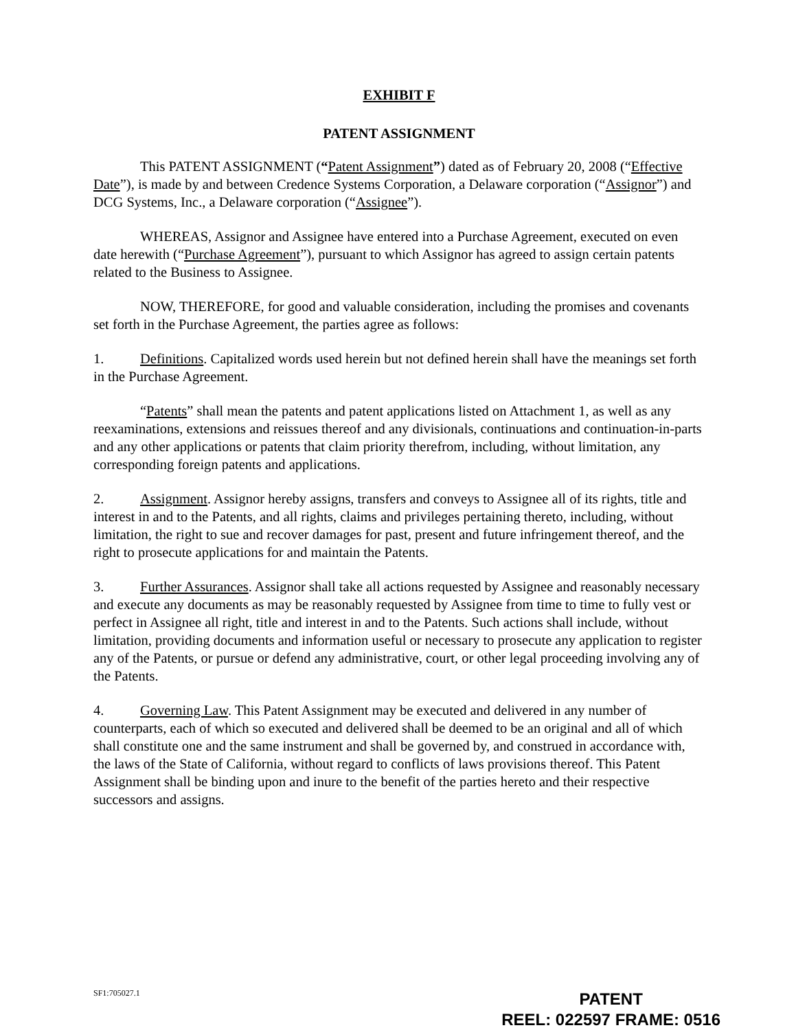EXHIBIT F
PATENT ASSIGNMENT
This PATENT ASSIGNMENT (“Patent Assignment”) dated as of February 20, 2008 (“Effective Date”), is made by and between Credence Systems Corporation, a Delaware corporation (“Assignor”) and DCG Systems, Inc., a Delaware corporation (“Assignee”).
WHEREAS, Assignor and Assignee have entered into a Purchase Agreement, executed on even date herewith (“Purchase Agreement”), pursuant to which Assignor has agreed to assign certain patents related to the Business to Assignee.
NOW, THEREFORE, for good and valuable consideration, including the promises and covenants set forth in the Purchase Agreement, the parties agree as follows:
1. Definitions. Capitalized words used herein but not defined herein shall have the meanings set forth in the Purchase Agreement.
“Patents” shall mean the patents and patent applications listed on Attachment 1, as well as any reexaminations, extensions and reissues thereof and any divisionals, continuations and continuation-in-parts and any other applications or patents that claim priority therefrom, including, without limitation, any corresponding foreign patents and applications.
2. Assignment. Assignor hereby assigns, transfers and conveys to Assignee all of its rights, title and interest in and to the Patents, and all rights, claims and privileges pertaining thereto, including, without limitation, the right to sue and recover damages for past, present and future infringement thereof, and the right to prosecute applications for and maintain the Patents.
3. Further Assurances. Assignor shall take all actions requested by Assignee and reasonably necessary and execute any documents as may be reasonably requested by Assignee from time to time to fully vest or perfect in Assignee all right, title and interest in and to the Patents. Such actions shall include, without limitation, providing documents and information useful or necessary to prosecute any application to register any of the Patents, or pursue or defend any administrative, court, or other legal proceeding involving any of the Patents.
4. Governing Law. This Patent Assignment may be executed and delivered in any number of counterparts, each of which so executed and delivered shall be deemed to be an original and all of which shall constitute one and the same instrument and shall be governed by, and construed in accordance with, the laws of the State of California, without regard to conflicts of laws provisions thereof. This Patent Assignment shall be binding upon and inure to the benefit of the parties hereto and their respective successors and assigns.
SF1:705027.1
PATENT
REEL: 022597 FRAME: 0516